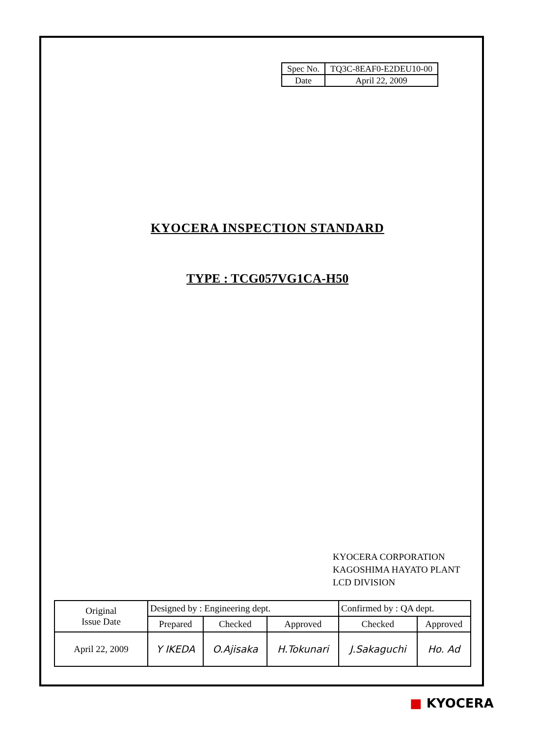| Spec No. | TQ3C-8EAF0-E2DEU10-00 |
| Date | April 22, 2009 |
KYOCERA INSPECTION STANDARD
TYPE : TCG057VG1CA-H50
KYOCERA CORPORATION
KAGOSHIMA HAYATO PLANT
LCD DIVISION
| Original Issue Date | Designed by : Engineering dept. | | | Confirmed by : QA dept. | |
| | Prepared | Checked | Approved | Checked | Approved |
| April 22, 2009 | Y IKEDA | O.Ajisaka | H.Tokunari | J.Sakaguchi | Ho. Ad |
■ KYOCERA